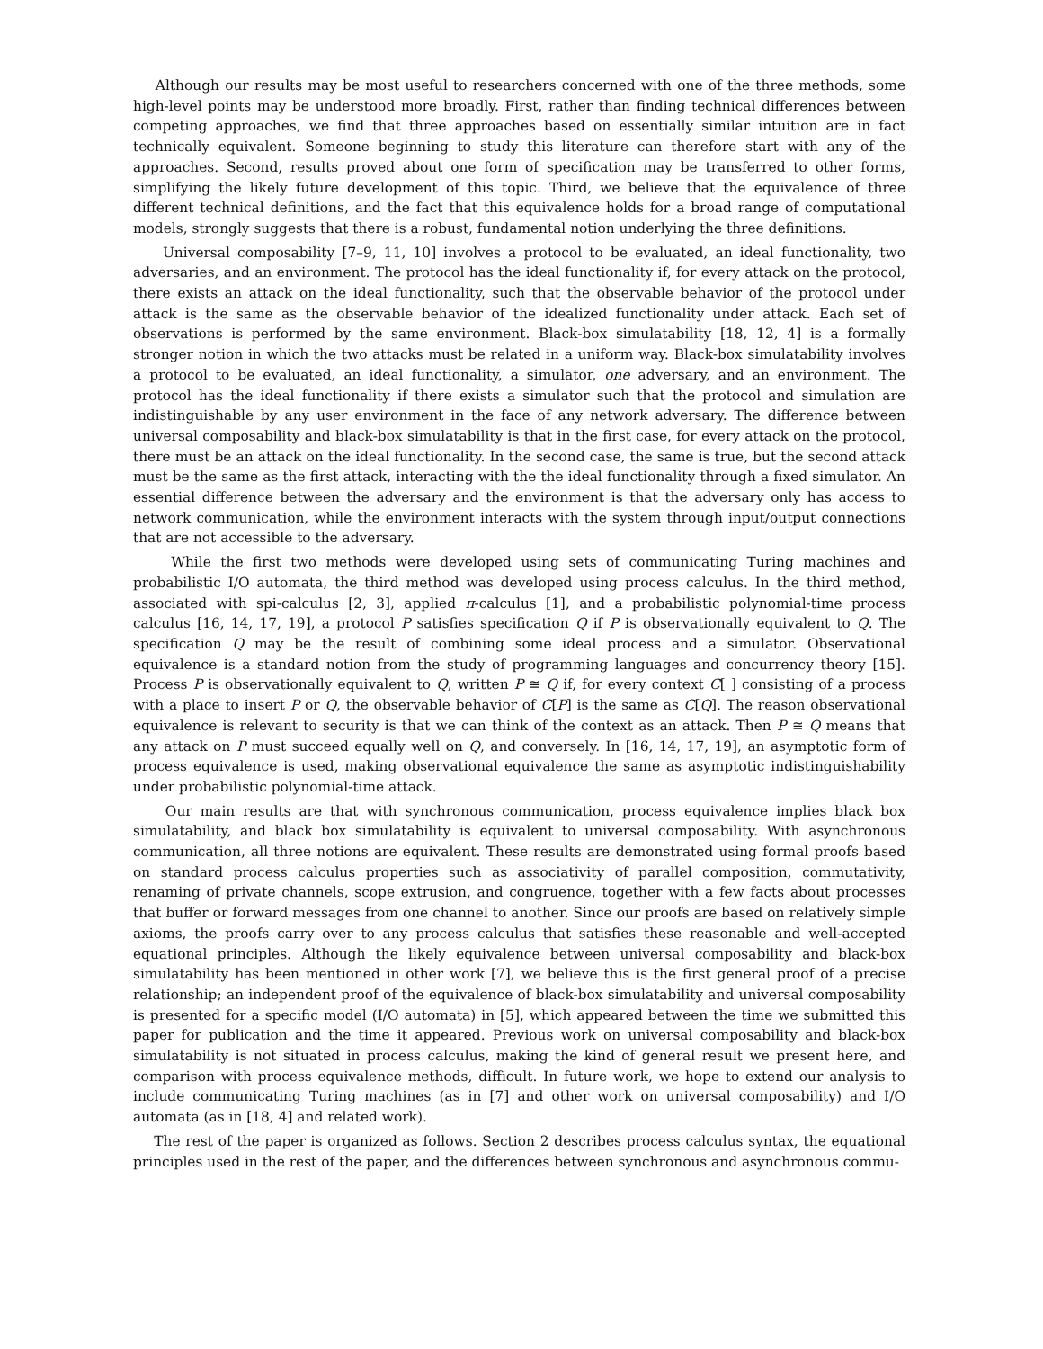Although our results may be most useful to researchers concerned with one of the three methods, some high-level points may be understood more broadly. First, rather than finding technical differences between competing approaches, we find that three approaches based on essentially similar intuition are in fact technically equivalent. Someone beginning to study this literature can therefore start with any of the approaches. Second, results proved about one form of specification may be transferred to other forms, simplifying the likely future development of this topic. Third, we believe that the equivalence of three different technical definitions, and the fact that this equivalence holds for a broad range of computational models, strongly suggests that there is a robust, fundamental notion underlying the three definitions.
Universal composability [7–9, 11, 10] involves a protocol to be evaluated, an ideal functionality, two adversaries, and an environment. The protocol has the ideal functionality if, for every attack on the protocol, there exists an attack on the ideal functionality, such that the observable behavior of the protocol under attack is the same as the observable behavior of the idealized functionality under attack. Each set of observations is performed by the same environment. Black-box simulatability [18, 12, 4] is a formally stronger notion in which the two attacks must be related in a uniform way. Black-box simulatability involves a protocol to be evaluated, an ideal functionality, a simulator, one adversary, and an environment. The protocol has the ideal functionality if there exists a simulator such that the protocol and simulation are indistinguishable by any user environment in the face of any network adversary. The difference between universal composability and black-box simulatability is that in the first case, for every attack on the protocol, there must be an attack on the ideal functionality. In the second case, the same is true, but the second attack must be the same as the first attack, interacting with the the ideal functionality through a fixed simulator. An essential difference between the adversary and the environment is that the adversary only has access to network communication, while the environment interacts with the system through input/output connections that are not accessible to the adversary.
While the first two methods were developed using sets of communicating Turing machines and probabilistic I/O automata, the third method was developed using process calculus. In the third method, associated with spi-calculus [2, 3], applied π-calculus [1], and a probabilistic polynomial-time process calculus [16, 14, 17, 19], a protocol P satisfies specification Q if P is observationally equivalent to Q. The specification Q may be the result of combining some ideal process and a simulator. Observational equivalence is a standard notion from the study of programming languages and concurrency theory [15]. Process P is observationally equivalent to Q, written P ≅ Q if, for every context C[ ] consisting of a process with a place to insert P or Q, the observable behavior of C[P] is the same as C[Q]. The reason observational equivalence is relevant to security is that we can think of the context as an attack. Then P ≅ Q means that any attack on P must succeed equally well on Q, and conversely. In [16, 14, 17, 19], an asymptotic form of process equivalence is used, making observational equivalence the same as asymptotic indistinguishability under probabilistic polynomial-time attack.
Our main results are that with synchronous communication, process equivalence implies black box simulatability, and black box simulatability is equivalent to universal composability. With asynchronous communication, all three notions are equivalent. These results are demonstrated using formal proofs based on standard process calculus properties such as associativity of parallel composition, commutativity, renaming of private channels, scope extrusion, and congruence, together with a few facts about processes that buffer or forward messages from one channel to another. Since our proofs are based on relatively simple axioms, the proofs carry over to any process calculus that satisfies these reasonable and well-accepted equational principles. Although the likely equivalence between universal composability and black-box simulatability has been mentioned in other work [7], we believe this is the first general proof of a precise relationship; an independent proof of the equivalence of black-box simulatability and universal composability is presented for a specific model (I/O automata) in [5], which appeared between the time we submitted this paper for publication and the time it appeared. Previous work on universal composability and black-box simulatability is not situated in process calculus, making the kind of general result we present here, and comparison with process equivalence methods, difficult. In future work, we hope to extend our analysis to include communicating Turing machines (as in [7] and other work on universal composability) and I/O automata (as in [18, 4] and related work).
The rest of the paper is organized as follows. Section 2 describes process calculus syntax, the equational principles used in the rest of the paper, and the differences between synchronous and asynchronous commu-